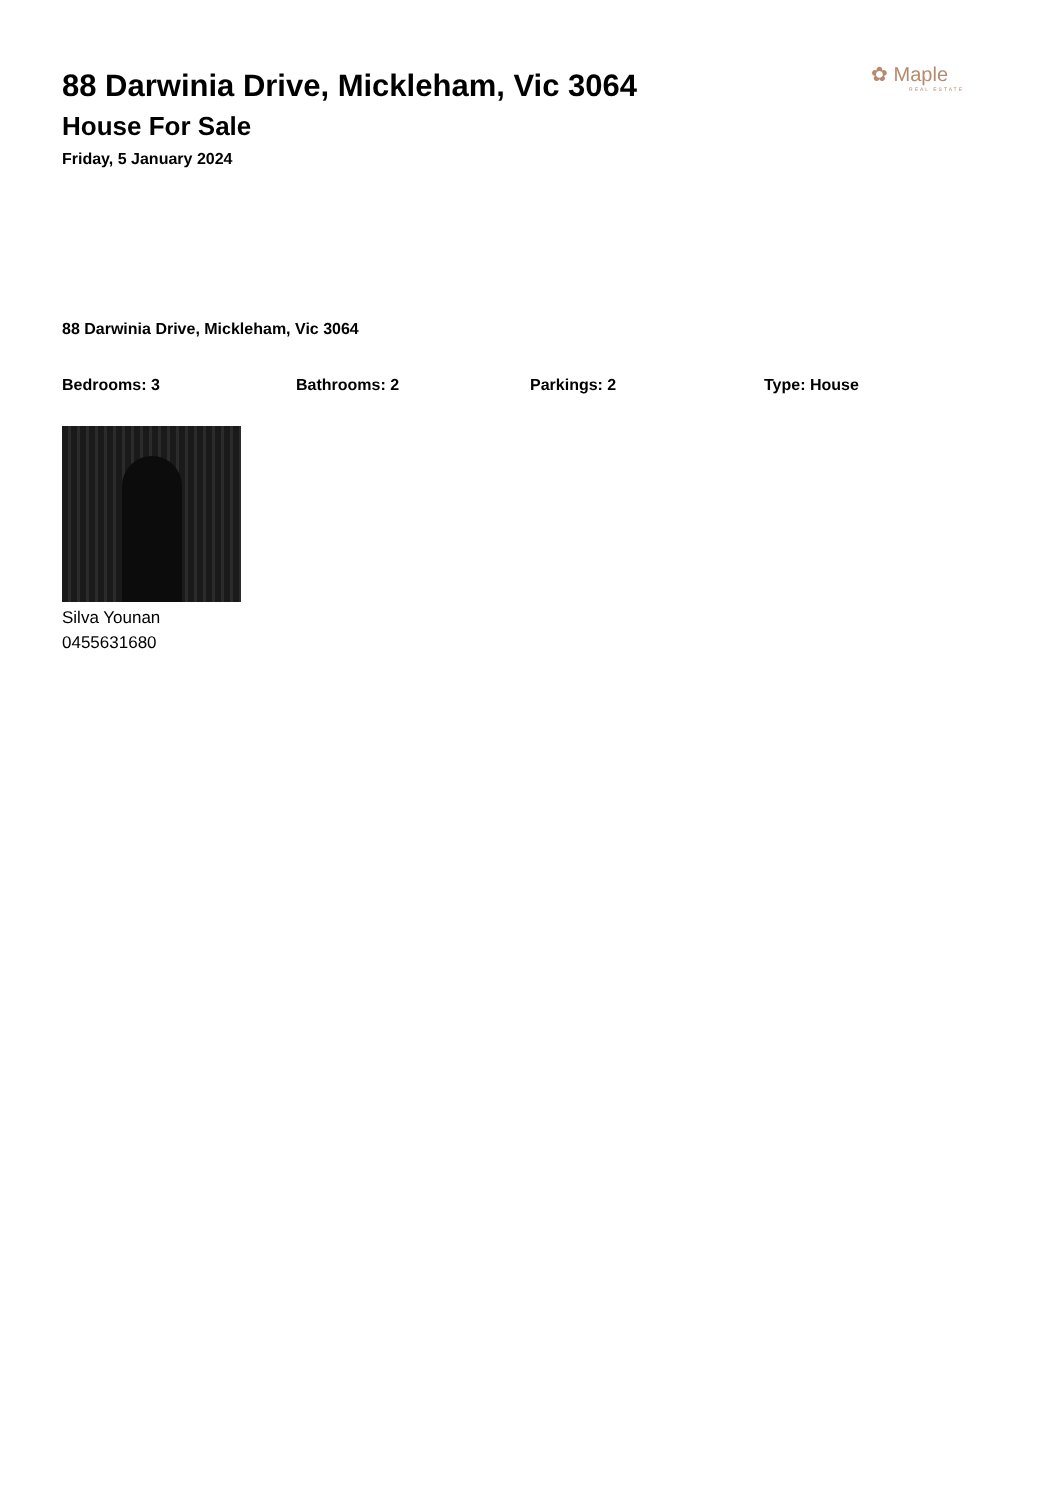✿ Maple
REAL ESTATE
88 Darwinia Drive, Mickleham, Vic 3064
House For Sale
Friday, 5 January 2024
88 Darwinia Drive, Mickleham, Vic 3064
Bedrooms: 3 Bathrooms: 2 Parkings: 2 Type: House
Silva Younan
0455631680